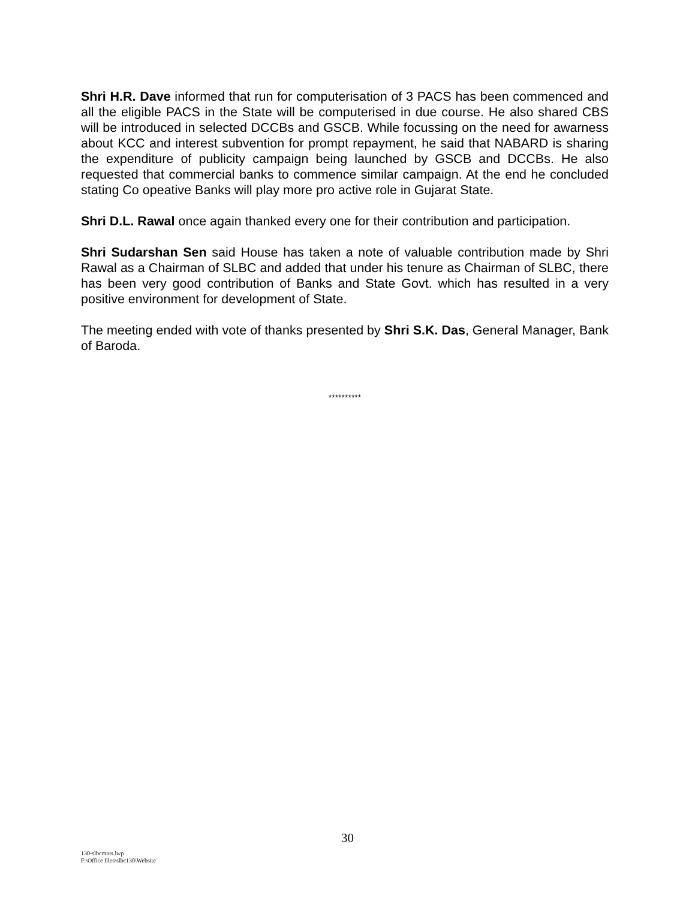Shri H.R. Dave informed that run for computerisation of 3 PACS has been commenced and all the eligible PACS in the State will be computerised in due course. He also shared CBS will be introduced in selected DCCBs and GSCB. While focussing on the need for awarness about KCC and interest subvention for prompt repayment, he said that NABARD is sharing the expenditure of publicity campaign being launched by GSCB and DCCBs. He also requested that commercial banks to commence similar campaign. At the end he concluded stating Co opeative Banks will play more pro active role in Gujarat State.
Shri D.L. Rawal once again thanked every one for their contribution and participation.
Shri Sudarshan Sen said House has taken a note of valuable contribution made by Shri Rawal as a Chairman of SLBC and added that under his tenure as Chairman of SLBC, there has been very good contribution of Banks and State Govt. which has resulted in a very positive environment for development of State.
The meeting ended with vote of thanks presented by Shri S.K. Das, General Manager, Bank of Baroda.
**********
30
130-slbcmnts.lwp
F:\Office files\slbc130\Website